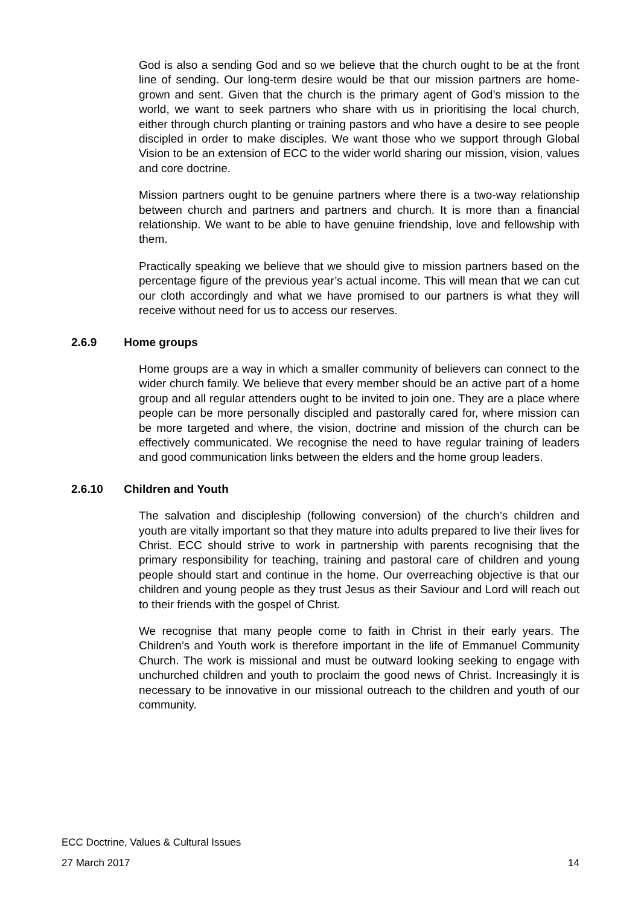God is also a sending God and so we believe that the church ought to be at the front line of sending. Our long-term desire would be that our mission partners are home-grown and sent. Given that the church is the primary agent of God’s mission to the world, we want to seek partners who share with us in prioritising the local church, either through church planting or training pastors and who have a desire to see people discipled in order to make disciples. We want those who we support through Global Vision to be an extension of ECC to the wider world sharing our mission, vision, values and core doctrine.
Mission partners ought to be genuine partners where there is a two-way relationship between church and partners and partners and church. It is more than a financial relationship. We want to be able to have genuine friendship, love and fellowship with them.
Practically speaking we believe that we should give to mission partners based on the percentage figure of the previous year’s actual income. This will mean that we can cut our cloth accordingly and what we have promised to our partners is what they will receive without need for us to access our reserves.
2.6.9 Home groups
Home groups are a way in which a smaller community of believers can connect to the wider church family. We believe that every member should be an active part of a home group and all regular attenders ought to be invited to join one. They are a place where people can be more personally discipled and pastorally cared for, where mission can be more targeted and where, the vision, doctrine and mission of the church can be effectively communicated. We recognise the need to have regular training of leaders and good communication links between the elders and the home group leaders.
2.6.10 Children and Youth
The salvation and discipleship (following conversion) of the church’s children and youth are vitally important so that they mature into adults prepared to live their lives for Christ. ECC should strive to work in partnership with parents recognising that the primary responsibility for teaching, training and pastoral care of children and young people should start and continue in the home. Our overreaching objective is that our children and young people as they trust Jesus as their Saviour and Lord will reach out to their friends with the gospel of Christ.
We recognise that many people come to faith in Christ in their early years. The Children’s and Youth work is therefore important in the life of Emmanuel Community Church. The work is missional and must be outward looking seeking to engage with unchurched children and youth to proclaim the good news of Christ. Increasingly it is necessary to be innovative in our missional outreach to the children and youth of our community.
ECC Doctrine, Values & Cultural Issues
27 March 2017 14